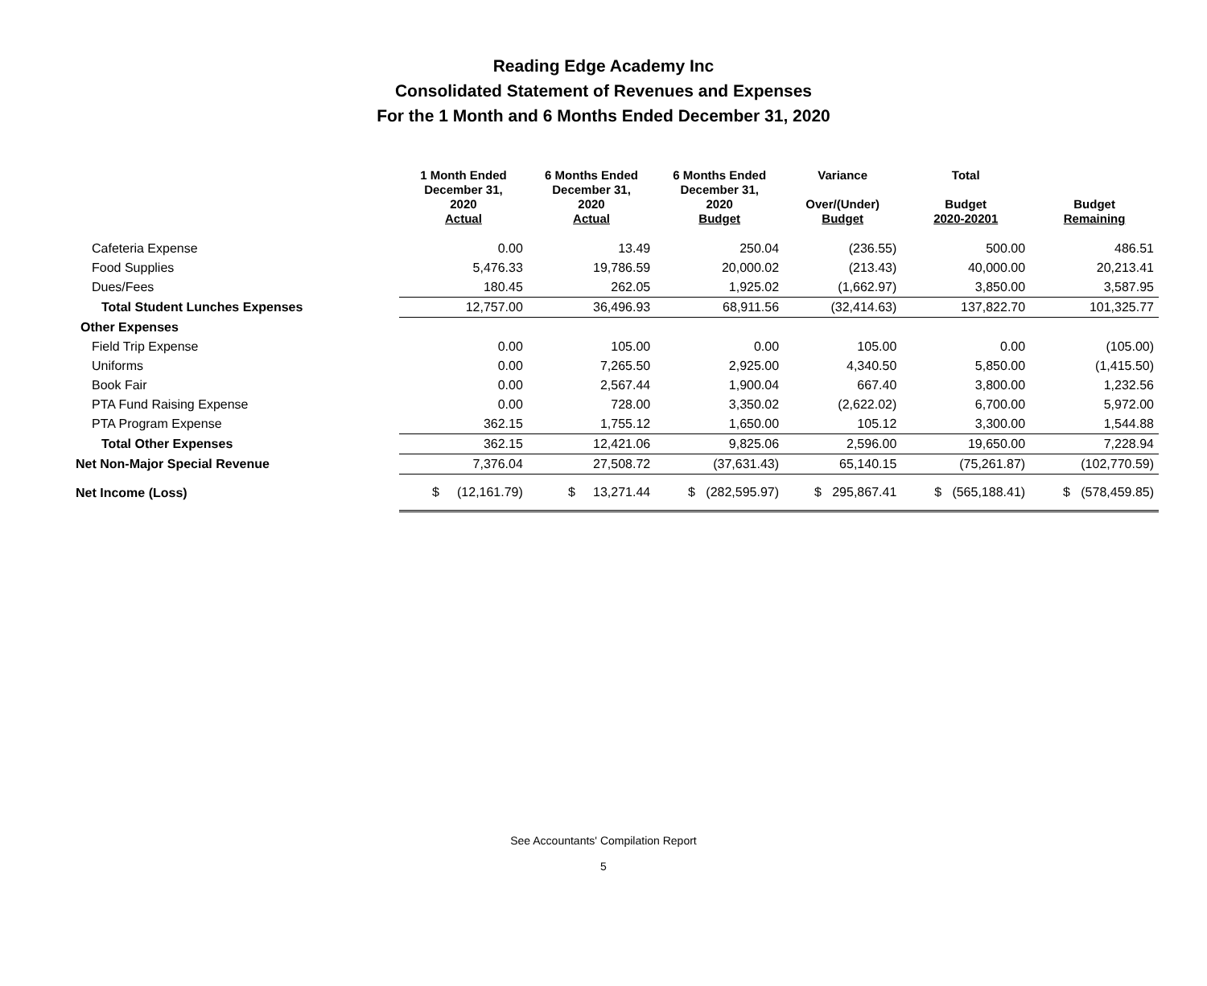Reading Edge Academy Inc
Consolidated Statement of Revenues and Expenses
For the 1 Month and 6 Months Ended December 31, 2020
| | 1 Month Ended December 31, 2020 Actual | 6 Months Ended December 31, 2020 Actual | 6 Months Ended December 31, 2020 Budget | Variance Over/(Under) Budget | Total Budget 2020-20201 | Budget Remaining |
| --- | --- | --- | --- | --- | --- | --- |
| Cafeteria Expense | 0.00 | 13.49 | 250.04 | (236.55) | 500.00 | 486.51 |
| Food Supplies | 5,476.33 | 19,786.59 | 20,000.02 | (213.43) | 40,000.00 | 20,213.41 |
| Dues/Fees | 180.45 | 262.05 | 1,925.02 | (1,662.97) | 3,850.00 | 3,587.95 |
| Total Student Lunches Expenses | 12,757.00 | 36,496.93 | 68,911.56 | (32,414.63) | 137,822.70 | 101,325.77 |
| Other Expenses | | | | | | |
| Field Trip Expense | 0.00 | 105.00 | 0.00 | 105.00 | 0.00 | (105.00) |
| Uniforms | 0.00 | 7,265.50 | 2,925.00 | 4,340.50 | 5,850.00 | (1,415.50) |
| Book Fair | 0.00 | 2,567.44 | 1,900.04 | 667.40 | 3,800.00 | 1,232.56 |
| PTA Fund Raising Expense | 0.00 | 728.00 | 3,350.02 | (2,622.02) | 6,700.00 | 5,972.00 |
| PTA Program Expense | 362.15 | 1,755.12 | 1,650.00 | 105.12 | 3,300.00 | 1,544.88 |
| Total Other Expenses | 362.15 | 12,421.06 | 9,825.06 | 2,596.00 | 19,650.00 | 7,228.94 |
| Net Non-Major Special Revenue | 7,376.04 | 27,508.72 | (37,631.43) | 65,140.15 | (75,261.87) | (102,770.59) |
| Net Income (Loss) | $ (12,161.79) | $ 13,271.44 | $ (282,595.97) | $ 295,867.41 | $ (565,188.41) | $ (578,459.85) |
See Accountants' Compilation Report
5